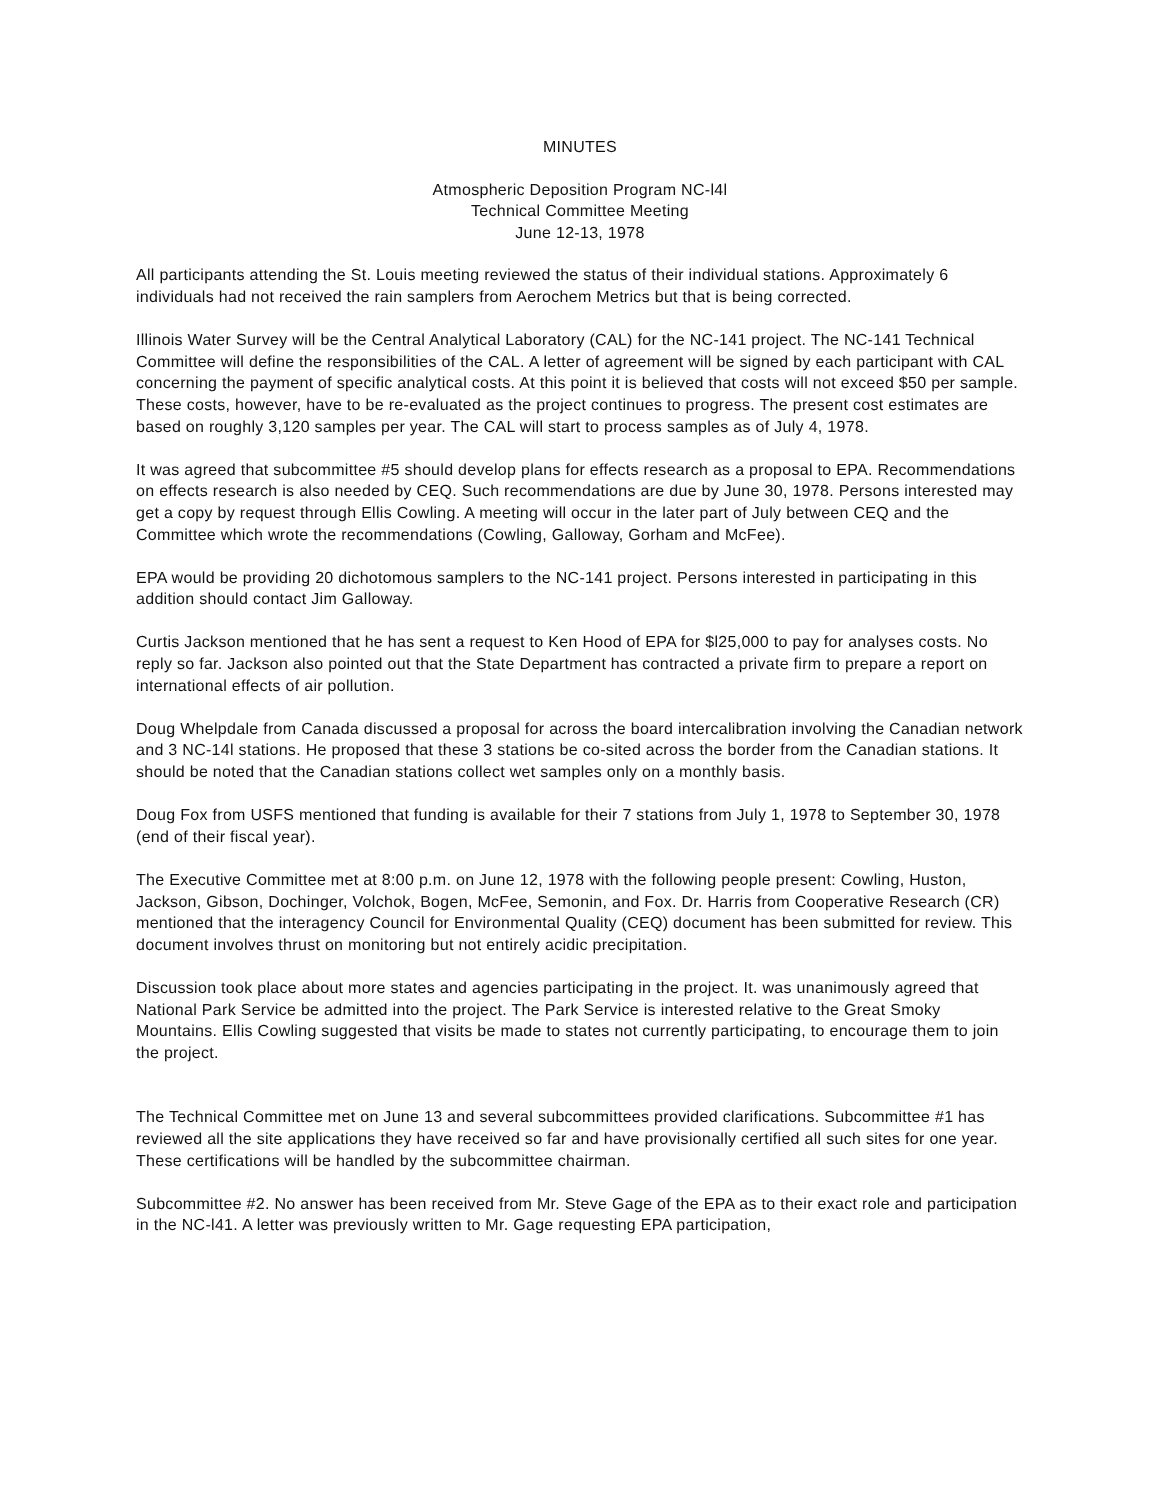MINUTES
Atmospheric Deposition Program NC-l4l
Technical Committee Meeting
June 12-13, 1978
All participants attending the St. Louis meeting reviewed the status of their individual stations. Approximately 6 individuals had not received the rain samplers from Aerochem Metrics but that is being corrected.
Illinois Water Survey will be the Central Analytical Laboratory (CAL) for the NC-141 project. The NC-141 Technical Committee will define the responsibilities of the CAL. A letter of agreement will be signed by each participant with CAL concerning the payment of specific analytical costs. At this point it is believed that costs will not exceed $50 per sample. These costs, however, have to be re-evaluated as the project continues to progress. The present cost estimates are based on roughly 3,120 samples per year. The CAL will start to process samples as of July 4, 1978.
It was agreed that subcommittee #5 should develop plans for effects research as a proposal to EPA. Recommendations on effects research is also needed by CEQ. Such recommendations are due by June 30, 1978. Persons interested may get a copy by request through Ellis Cowling. A meeting will occur in the later part of July between CEQ and the Committee which wrote the recommendations (Cowling, Galloway, Gorham and McFee).
EPA would be providing 20 dichotomous samplers to the NC-141 project. Persons interested in participating in this addition should contact Jim Galloway.
Curtis Jackson mentioned that he has sent a request to Ken Hood of EPA for $l25,000 to pay for analyses costs. No reply so far. Jackson also pointed out that the State Department has contracted a private firm to prepare a report on international effects of air pollution.
Doug Whelpdale from Canada discussed a proposal for across the board intercalibration involving the Canadian network and 3 NC-14l stations. He proposed that these 3 stations be co-sited across the border from the Canadian stations. It should be noted that the Canadian stations collect wet samples only on a monthly basis.
Doug Fox from USFS mentioned that funding is available for their 7 stations from July 1, 1978 to September 30, 1978 (end of their fiscal year).
The Executive Committee met at 8:00 p.m. on June 12, 1978 with the following people present: Cowling, Huston, Jackson, Gibson, Dochinger, Volchok, Bogen, McFee, Semonin, and Fox. Dr. Harris from Cooperative Research (CR) mentioned that the interagency Council for Environmental Quality (CEQ) document has been submitted for review. This document involves thrust on monitoring but not entirely acidic precipitation.
Discussion took place about more states and agencies participating in the project. It. was unanimously agreed that National Park Service be admitted into the project. The Park Service is interested relative to the Great Smoky Mountains. Ellis Cowling suggested that visits be made to states not currently participating, to encourage them to join the project.
The Technical Committee met on June 13 and several subcommittees provided clarifications. Subcommittee #1 has reviewed all the site applications they have received so far and have provisionally certified all such sites for one year. These certifications will be handled by the subcommittee chairman.
Subcommittee #2. No answer has been received from Mr. Steve Gage of the EPA as to their exact role and participation in the NC-l41. A letter was previously written to Mr. Gage requesting EPA participation,